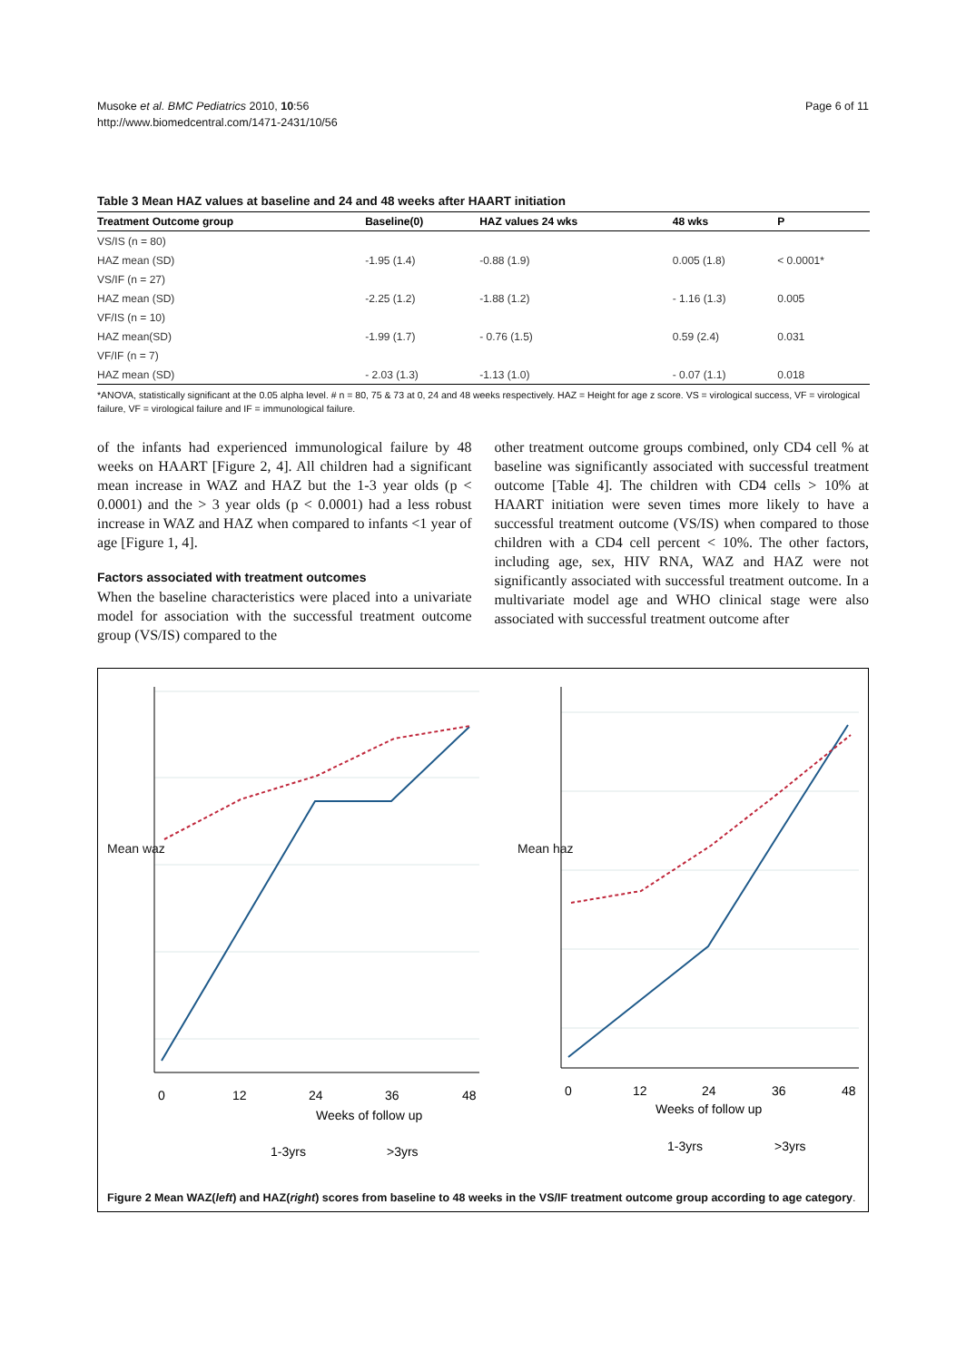Page 6 of 11 Musoke et al. BMC Pediatrics 2010, 10:56
http://www.biomedcentral.com/1471-2431/10/56
Table 3 Mean HAZ values at baseline and 24 and 48 weeks after HAART initiation
| Treatment Outcome group | Baseline(0) | HAZ values 24 wks | 48 wks | P |
| --- | --- | --- | --- | --- |
| VS/IS (n = 80) | | | | |
| HAZ mean (SD) | -1.95 (1.4) | -0.88 (1.9) | 0.005 (1.8) | < 0.0001* |
| VS/IF (n = 27) | | | | |
| HAZ mean (SD) | -2.25 (1.2) | -1.88 (1.2) | - 1.16 (1.3) | 0.005 |
| VF/IS (n = 10) | | | | |
| HAZ mean(SD) | -1.99 (1.7) | - 0.76 (1.5) | 0.59 (2.4) | 0.031 |
| VF/IF (n = 7) | | | | |
| HAZ mean (SD) | - 2.03 (1.3) | -1.13 (1.0) | - 0.07 (1.1) | 0.018 |
*ANOVA, statistically significant at the 0.05 alpha level. # n = 80, 75 & 73 at 0, 24 and 48 weeks respectively. HAZ = Height for age z score. VS = virological success, VF = virological failure, VF = virological failure and IF = immunological failure.
of the infants had experienced immunological failure by 48 weeks on HAART [Figure 2, 4]. All children had a significant mean increase in WAZ and HAZ but the 1-3 year olds (p < 0.0001) and the > 3 year olds (p < 0.0001) had a less robust increase in WAZ and HAZ when compared to infants <1 year of age [Figure 1, 4].
Factors associated with treatment outcomes
When the baseline characteristics were placed into a univariate model for association with the successful treatment outcome group (VS/IS) compared to the
other treatment outcome groups combined, only CD4 cell % at baseline was significantly associated with successful treatment outcome [Table 4]. The children with CD4 cells > 10% at HAART initiation were seven times more likely to have a successful treatment outcome (VS/IS) when compared to those children with a CD4 cell percent < 10%. The other factors, including age, sex, HIV RNA, WAZ and HAZ were not significantly associated with successful treatment outcome. In a multivariate model age and WHO clinical stage were also associated with successful treatment outcome after
Weeks of follow up
Weeks of follow up
0
12
24
36
48
0
12
24
36
48
1-3yrs
>3yrs
1-3yrs
>3yrs
Mean waz Mean haz
Figure 2 Mean WAZ(left) and HAZ(right) scores from baseline to 48 weeks in the VS/IF treatment outcome group according to age category.